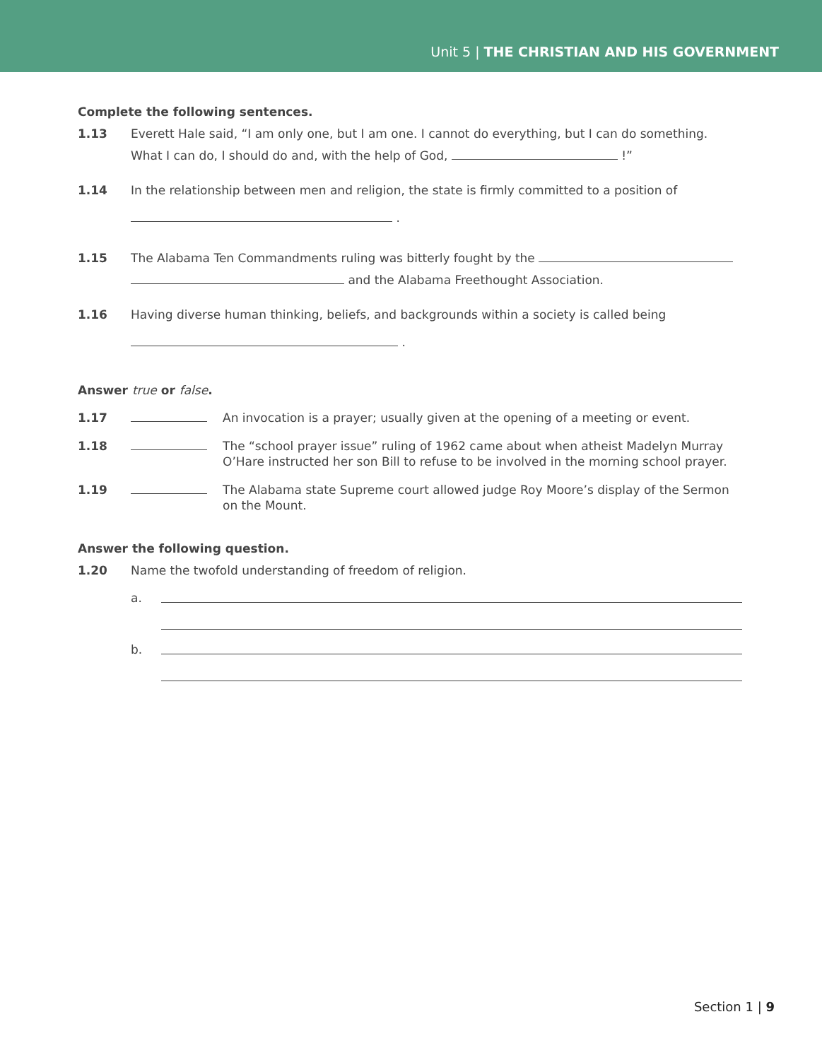Unit 5 | THE CHRISTIAN AND HIS GOVERNMENT
Complete the following sentences.
1.13 Everett Hale said, “I am only one, but I am one. I cannot do everything, but I can do something.
What I can do, I should do and, with the help of God, !”
1.14 In the relationship between men and religion, the state is firmly committed to a position of
.
1.15 The Alabama Ten Commandments ruling was bitterly fought by the
and the Alabama Freethought Association.
1.16 Having diverse human thinking, beliefs, and backgrounds within a society is called being
.
Answer true or false.
1.17 An invocation is a prayer; usually given at the opening of a meeting or event.
1.18 The “school prayer issue” ruling of 1962 came about when atheist Madelyn Murray O’Hare instructed her son Bill to refuse to be involved in the morning school prayer.
1.19 The Alabama state Supreme court allowed judge Roy Moore’s display of the Sermon on the Mount.
Answer the following question.
1.20 Name the twofold understanding of freedom of religion.
a.
b.
Section 1 | 9